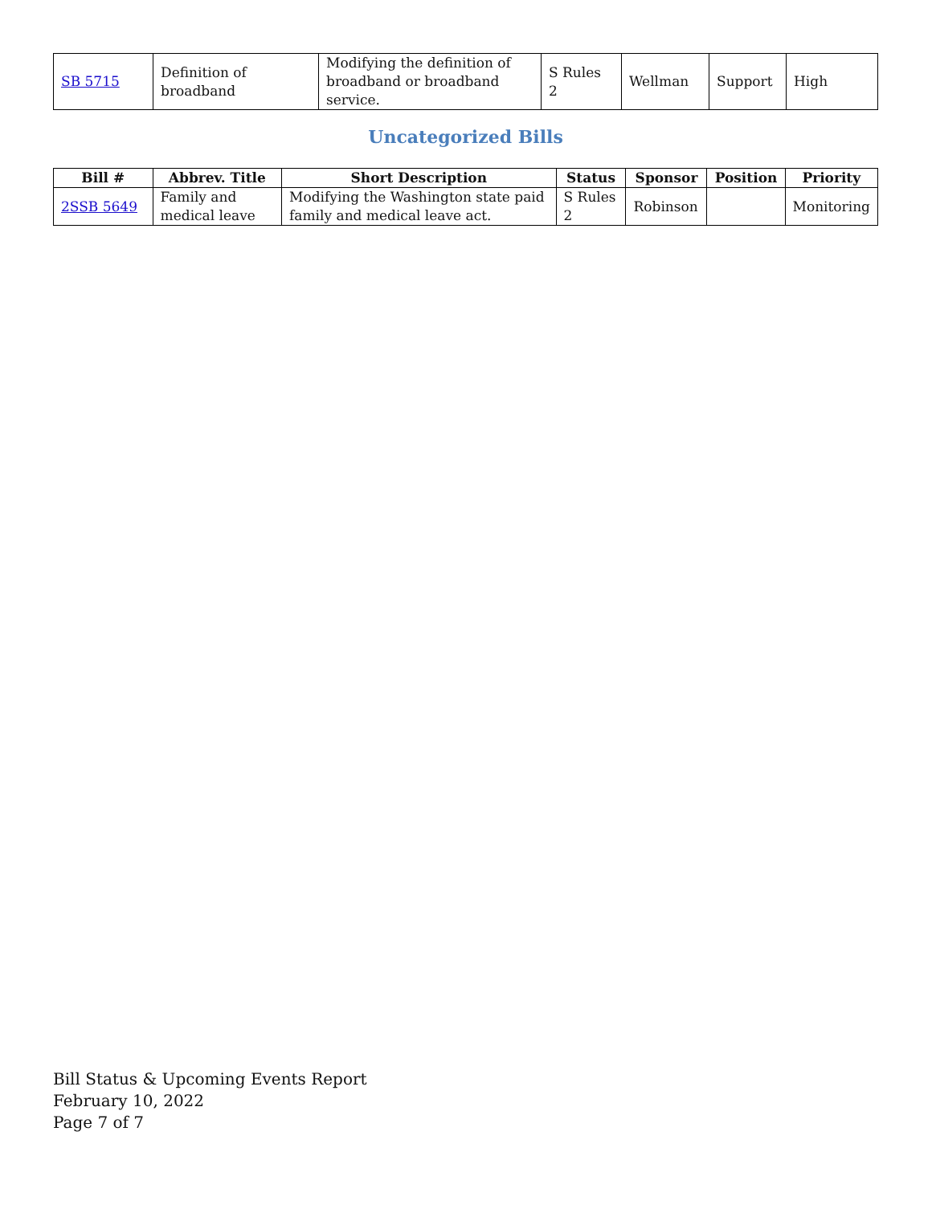| SB 5715 | Definition of broadband | Modifying the definition of broadband or broadband service. | S Rules 2 | Wellman | Support | High |
Uncategorized Bills
| Bill # | Abbrev. Title | Short Description | Status | Sponsor | Position | Priority |
| --- | --- | --- | --- | --- | --- | --- |
| 2SSB 5649 | Family and medical leave | Modifying the Washington state paid family and medical leave act. | S Rules 2 | Robinson | | Monitoring |
Bill Status & Upcoming Events Report
February 10, 2022
Page 7 of 7